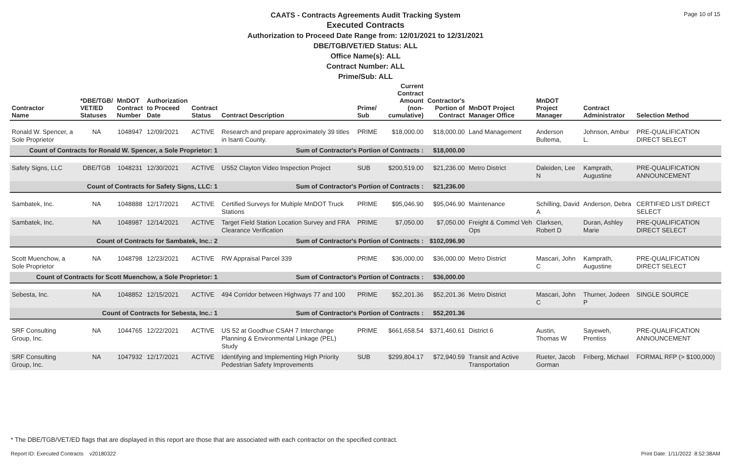Page 10 of 15
CAATS - Contracts Agreements Audit Tracking System
Executed Contracts
Authorization to Proceed Date Range from: 12/01/2021 to 12/31/2021
DBE/TGB/VET/ED Status: ALL
Office Name(s): ALL
Contract Number: ALL
Prime/Sub: ALL
| Contractor Name | *DBE/TGB/ VET/ED Statuses | MnDOT Contract Number | Authorization to Proceed Date | Contract Status | Contract Description | Prime/ Sub | Current Contract Amount (non-cumulative) | Contractor's Portion of Contract | MnDOT Project Manager Office | MnDOT Project Manager | Contract Administrator | Selection Method |
| --- | --- | --- | --- | --- | --- | --- | --- | --- | --- | --- | --- | --- |
| Ronald W. Spencer, a Sole Proprietor | NA | 1048947 | 12/09/2021 | ACTIVE | Research and prepare approximately 39 titles in Isanti County. | PRIME | $18,000.00 | $18,000.00 | Land Management | Anderson Bultema, | Johnson, Ambur L. | PRE-QUALIFICATION DIRECT SELECT |
| Count of Contracts for Ronald W. Spencer, a Sole Proprietor: 1 | | | | | Sum of Contractor's Portion of Contracts : | | | $18,000.00 | | | | |
| Safety Signs, LLC | DBE/TGB | 1048231 | 12/30/2021 | ACTIVE | US52 Clayton Video Inspection Project | SUB | $200,519.00 | $21,236.00 | Metro District | Daleiden, Lee N | Kamprath, Augustine | PRE-QUALIFICATION ANNOUNCEMENT |
| Count of Contracts for Safety Signs, LLC: 1 | | | | | Sum of Contractor's Portion of Contracts : | | | $21,236.00 | | | | |
| Sambatek, Inc. | NA | 1048888 | 12/17/2021 | ACTIVE | Certified Surveys for Multiple MnDOT Truck Stations | PRIME | $95,046.90 | $95,046.90 | Maintenance | Schilling, David A | Anderson, Debra | CERTIFIED LIST DIRECT SELECT |
| Sambatek, Inc. | NA | 1048987 | 12/14/2021 | ACTIVE | Target Field Station Location Survey and FRA Clearance Verification | PRIME | $7,050.00 | $7,050.00 | Freight & Commcl Veh Ops | Clarksen, Robert D | Duran, Ashley Marie | PRE-QUALIFICATION DIRECT SELECT |
| Count of Contracts for Sambatek, Inc.: 2 | | | | | Sum of Contractor's Portion of Contracts : | | | $102,096.90 | | | | |
| Scott Muenchow, a Sole Proprietor | NA | 1048798 | 12/23/2021 | ACTIVE | RW Appraisal Parcel 339 | PRIME | $36,000.00 | $36,000.00 | Metro District | Mascari, John C | Kamprath, Augustine | PRE-QUALIFICATION DIRECT SELECT |
| Count of Contracts for Scott Muenchow, a Sole Proprietor: 1 | | | | | Sum of Contractor's Portion of Contracts : | | | $36,000.00 | | | | |
| Sebesta, Inc. | NA | 1048852 | 12/15/2021 | ACTIVE | 494 Corridor between Highways 77 and 100 | PRIME | $52,201.36 | $52,201.36 | Metro District | Mascari, John C | Thurner, Jodeen P | SINGLE SOURCE |
| Count of Contracts for Sebesta, Inc.: 1 | | | | | Sum of Contractor's Portion of Contracts : | | | $52,201.36 | | | | |
| SRF Consulting Group, Inc. | NA | 1044765 | 12/22/2021 | ACTIVE | US 52 at Goodhue CSAH 7 Interchange Planning & Environmental Linkage (PEL) Study | PRIME | $661,658.54 | $371,460.61 | District 6 | Austin, Thomas W | Sayeweh, Prentiss | PRE-QUALIFICATION ANNOUNCEMENT |
| SRF Consulting Group, Inc. | NA | 1047932 | 12/17/2021 | ACTIVE | Identifying and Implementing High Priority Pedestrian Safety Improvements | SUB | $299,804.17 | $72,940.59 | Transit and Active Transportation | Rueter, Jacob Gorman | Friberg, Michael | FORMAL RFP (> $100,000) |
* The DBE/TGB/VET/ED flags that are displayed in this report are those that are associated with each contractor on the specified contract.
Report ID: Executed Contracts v20180322
Print Date: 1/11/2022 8:52:38AM